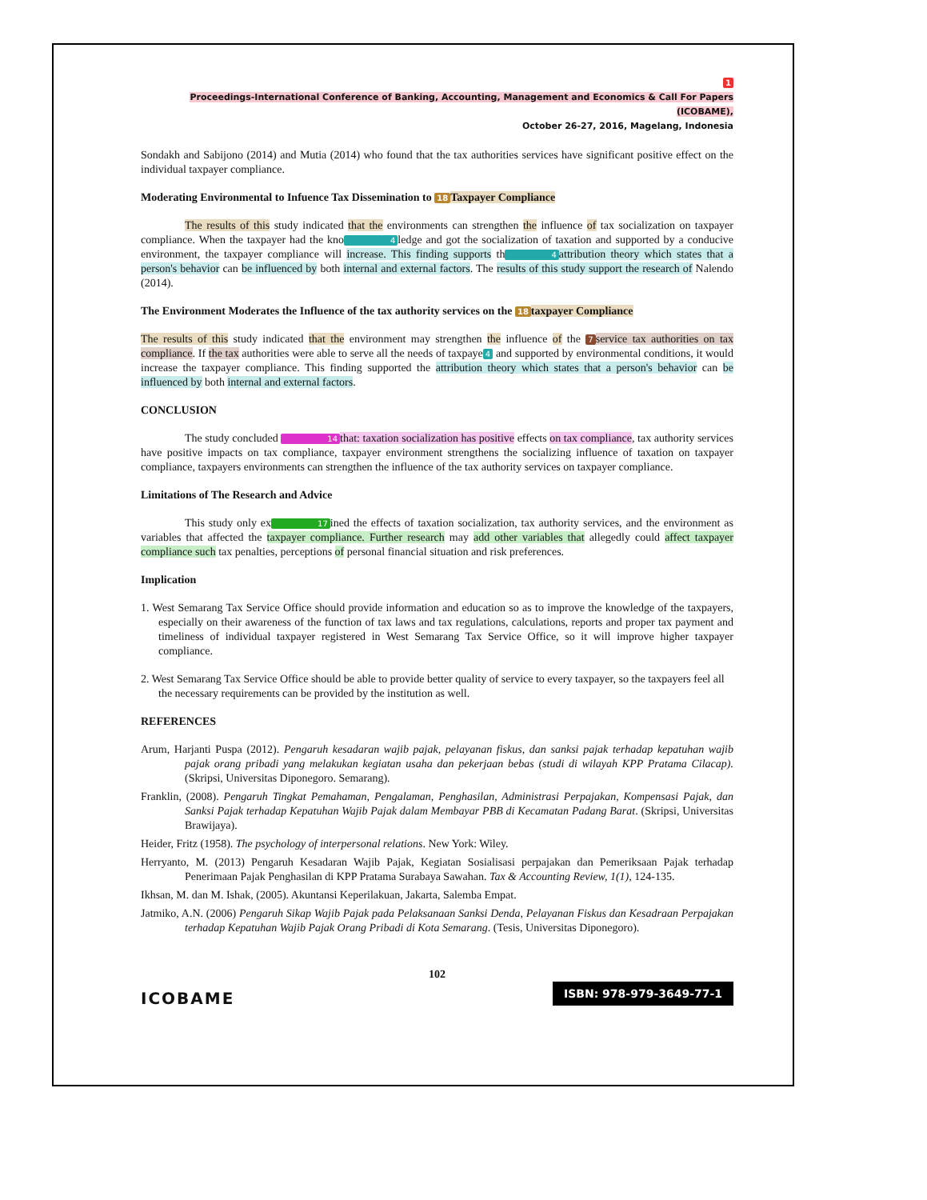1
Proceedings-International Conference of Banking, Accounting, Management and Economics & Call For Papers (ICOBAME),
October 26-27, 2016, Magelang, Indonesia
Sondakh and Sabijono (2014) and Mutia (2014) who found that the tax authorities services have significant positive effect on the individual taxpayer compliance.
Moderating Environmental to Infuence Tax Dissemination to 18 Taxpayer Compliance
The results of this study indicated that the environments can strengthen the influence of tax socialization on taxpayer compliance. When the taxpayer had the kno 4 ledge and got the socialization of taxation and supported by a conducive environment, the taxpayer compliance will increase. This finding supports th 4 attribution theory which states that a person's behavior can be influenced by both internal and external factors. The results of this study support the research of Nalendo (2014).
The Environment Moderates the Influence of the tax authority services on the 18 taxpayer Compliance
The results of this study indicated that the environment may strengthen the influence of the 7 service tax authorities on tax compliance. If the tax authorities were able to serve all the needs of taxpaye 4 and supported by environmental conditions, it would increase the taxpayer compliance. This finding supported the attribution theory which states that a person's behavior can be influenced by both internal and external factors.
CONCLUSION
The study concluded 14 that: taxation socialization has positive effects on tax compliance, tax authority services have positive impacts on tax compliance, taxpayer environment strengthens the socializing influence of taxation on taxpayer compliance, taxpayers environments can strengthen the influence of the tax authority services on taxpayer compliance.
Limitations of The Research and Advice
This study only ex 17 ined the effects of taxation socialization, tax authority services, and the environment as variables that affected the taxpayer compliance. Further research may add other variables that allegedly could affect taxpayer compliance such tax penalties, perceptions of personal financial situation and risk preferences.
Implication
1. West Semarang Tax Service Office should provide information and education so as to improve the knowledge of the taxpayers, especially on their awareness of the function of tax laws and tax regulations, calculations, reports and proper tax payment and timeliness of individual taxpayer registered in West Semarang Tax Service Office, so it will improve higher taxpayer compliance.
2. West Semarang Tax Service Office should be able to provide better quality of service to every taxpayer, so the taxpayers feel all the necessary requirements can be provided by the institution as well.
REFERENCES
Arum, Harjanti Puspa (2012). Pengaruh kesadaran wajib pajak, pelayanan fiskus, dan sanksi pajak terhadap kepatuhan wajib pajak orang pribadi yang melakukan kegiatan usaha dan pekerjaan bebas (studi di wilayah KPP Pratama Cilacap). (Skripsi, Universitas Diponegoro. Semarang).
Franklin, (2008). Pengaruh Tingkat Pemahaman, Pengalaman, Penghasilan, Administrasi Perpajakan, Kompensasi Pajak, dan Sanksi Pajak terhadap Kepatuhan Wajib Pajak dalam Membayar PBB di Kecamatan Padang Barat. (Skripsi, Universitas Brawijaya).
Heider, Fritz (1958). The psychology of interpersonal relations. New York: Wiley.
Herryanto, M. (2013) Pengaruh Kesadaran Wajib Pajak, Kegiatan Sosialisasi perpajakan dan Pemeriksaan Pajak terhadap Penerimaan Pajak Penghasilan di KPP Pratama Surabaya Sawahan. Tax & Accounting Review, 1(1), 124-135.
Ikhsan, M. dan M. Ishak, (2005). Akuntansi Keperilakuan, Jakarta, Salemba Empat.
Jatmiko, A.N. (2006) Pengaruh Sikap Wajib Pajak pada Pelaksanaan Sanksi Denda, Pelayanan Fiskus dan Kesadraan Perpajakan terhadap Kepatuhan Wajib Pajak Orang Pribadi di Kota Semarang. (Tesis, Universitas Diponegoro).
102
ICOBAME ISBN: 978-979-3649-77-1